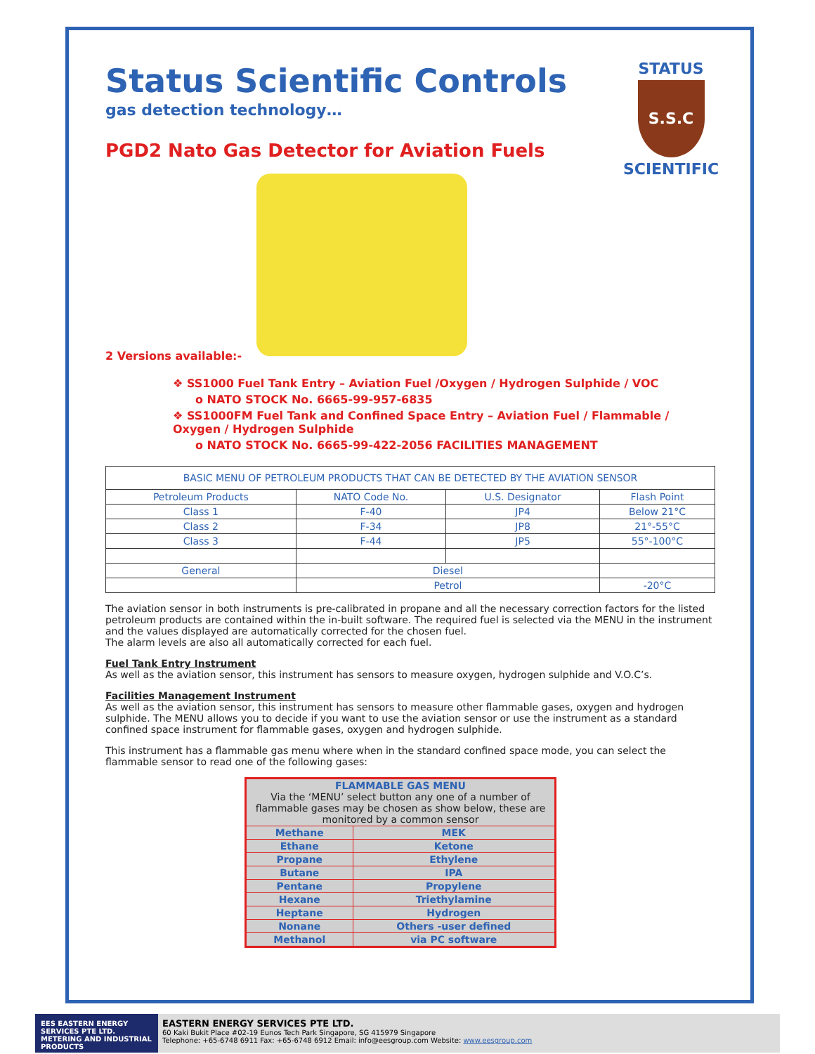STATUS
S.S.C
SCIENTIFIC
Status Scientific Controls
gas detection technology…
PGD2 Nato Gas Detector for Aviation Fuels
2 Versions available:-
❖ SS1000 Fuel Tank Entry – Aviation Fuel /Oxygen / Hydrogen Sulphide / VOC
o NATO STOCK No. 6665-99-957-6835
❖ SS1000FM Fuel Tank and Confined Space Entry – Aviation Fuel / Flammable / Oxygen / Hydrogen Sulphide
o NATO STOCK No. 6665-99-422-2056 FACILITIES MANAGEMENT
| BASIC MENU OF PETROLEUM PRODUCTS THAT CAN BE DETECTED BY THE AVIATION SENSOR | | | |
| Petroleum Products | NATO Code No. | U.S. Designator | Flash Point |
| Class 1 | F-40 | JP4 | Below 21°C |
| Class 2 | F-34 | JP8 | 21°-55°C |
| Class 3 | F-44 | JP5 | 55°-100°C |
| General | Diesel | | |
| | Petrol | | -20°C |
The aviation sensor in both instruments is pre-calibrated in propane and all the necessary correction factors for the listed petroleum products are contained within the in-built software. The required fuel is selected via the MENU in the instrument and the values displayed are automatically corrected for the chosen fuel.
The alarm levels are also all automatically corrected for each fuel.
Fuel Tank Entry Instrument
As well as the aviation sensor, this instrument has sensors to measure oxygen, hydrogen sulphide and V.O.C’s.
Facilities Management Instrument
As well as the aviation sensor, this instrument has sensors to measure other flammable gases, oxygen and hydrogen sulphide. The MENU allows you to decide if you want to use the aviation sensor or use the instrument as a standard confined space instrument for flammable gases, oxygen and hydrogen sulphide.
This instrument has a flammable gas menu where when in the standard confined space mode, you can select the flammable sensor to read one of the following gases:
| FLAMMABLE GAS MENU Via the ‘MENU’ select button any one of a number of flammable gases may be chosen as show below, these are monitored by a common sensor | |
| Methane | MEK |
| Ethane | Ketone |
| Propane | Ethylene |
| Butane | IPA |
| Pentane | Propylene |
| Hexane | Triethylamine |
| Heptane | Hydrogen |
| Nonane | Others -user defined |
| Methanol | via PC software |
EES EASTERN ENERGY SERVICES PTE LTD.
METERING AND INDUSTRIAL PRODUCTS
EASTERN ENERGY SERVICES PTE LTD.
60 Kaki Bukit Place #02-19 Eunos Tech Park Singapore, SG 415979 Singapore
Telephone: +65-6748 6911 Fax: +65-6748 6912 Email: info@eesgroup.com Website: www.eesgroup.com